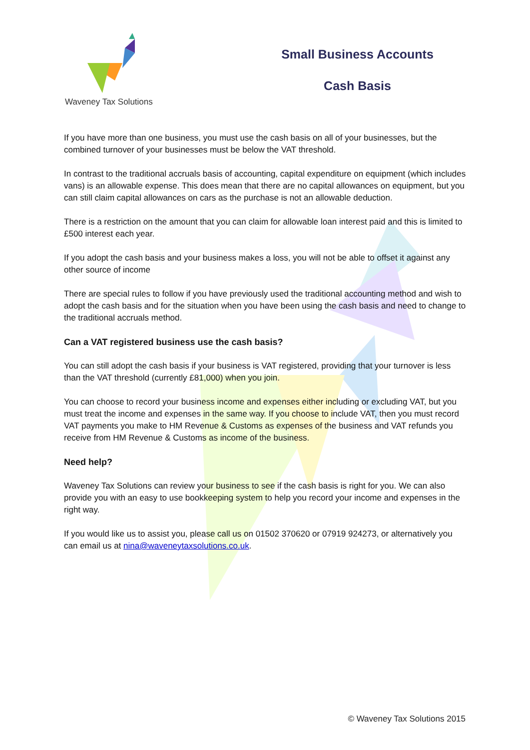Waveney Tax Solutions
Small Business Accounts
Cash Basis
If you have more than one business, you must use the cash basis on all of your businesses, but the combined turnover of your businesses must be below the VAT threshold.
In contrast to the traditional accruals basis of accounting, capital expenditure on equipment (which includes vans) is an allowable expense. This does mean that there are no capital allowances on equipment, but you can still claim capital allowances on cars as the purchase is not an allowable deduction.
There is a restriction on the amount that you can claim for allowable loan interest paid and this is limited to £500 interest each year.
If you adopt the cash basis and your business makes a loss, you will not be able to offset it against any other source of income
There are special rules to follow if you have previously used the traditional accounting method and wish to adopt the cash basis and for the situation when you have been using the cash basis and need to change to the traditional accruals method.
Can a VAT registered business use the cash basis?
You can still adopt the cash basis if your business is VAT registered, providing that your turnover is less than the VAT threshold (currently £81,000) when you join.
You can choose to record your business income and expenses either including or excluding VAT, but you must treat the income and expenses in the same way. If you choose to include VAT, then you must record VAT payments you make to HM Revenue & Customs as expenses of the business and VAT refunds you receive from HM Revenue & Customs as income of the business.
Need help?
Waveney Tax Solutions can review your business to see if the cash basis is right for you. We can also provide you with an easy to use bookkeeping system to help you record your income and expenses in the right way.
If you would like us to assist you, please call us on 01502 370620 or 07919 924273, or alternatively you can email us at nina@waveneytaxsolutions.co.uk.
© Waveney Tax Solutions 2015